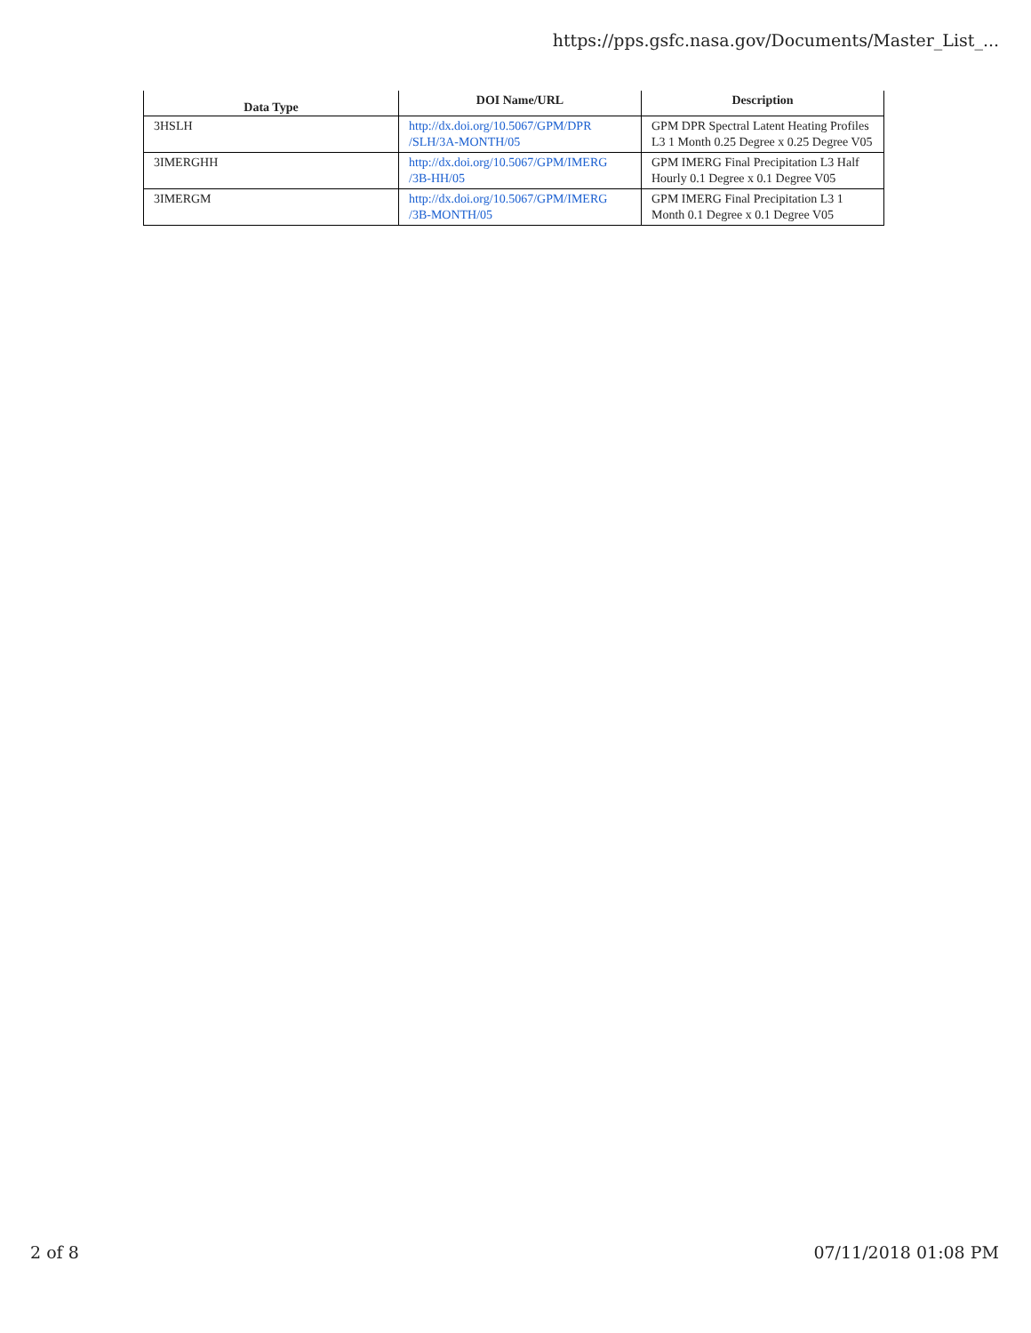https://pps.gsfc.nasa.gov/Documents/Master_List_...
| Data Type | DOI Name/URL | Description |
| --- | --- | --- |
| 3HSLH | http://dx.doi.org/10.5067/GPM/DPR /SLH/3A-MONTH/05 | GPM DPR Spectral Latent Heating Profiles L3 1 Month 0.25 Degree x 0.25 Degree V05 |
| 3IMERGHH | http://dx.doi.org/10.5067/GPM/IMERG /3B-HH/05 | GPM IMERG Final Precipitation L3 Half Hourly 0.1 Degree x 0.1 Degree V05 |
| 3IMERGM | http://dx.doi.org/10.5067/GPM/IMERG /3B-MONTH/05 | GPM IMERG Final Precipitation L3 1 Month 0.1 Degree x 0.1 Degree V05 |
2 of 8 07/11/2018 01:08 PM